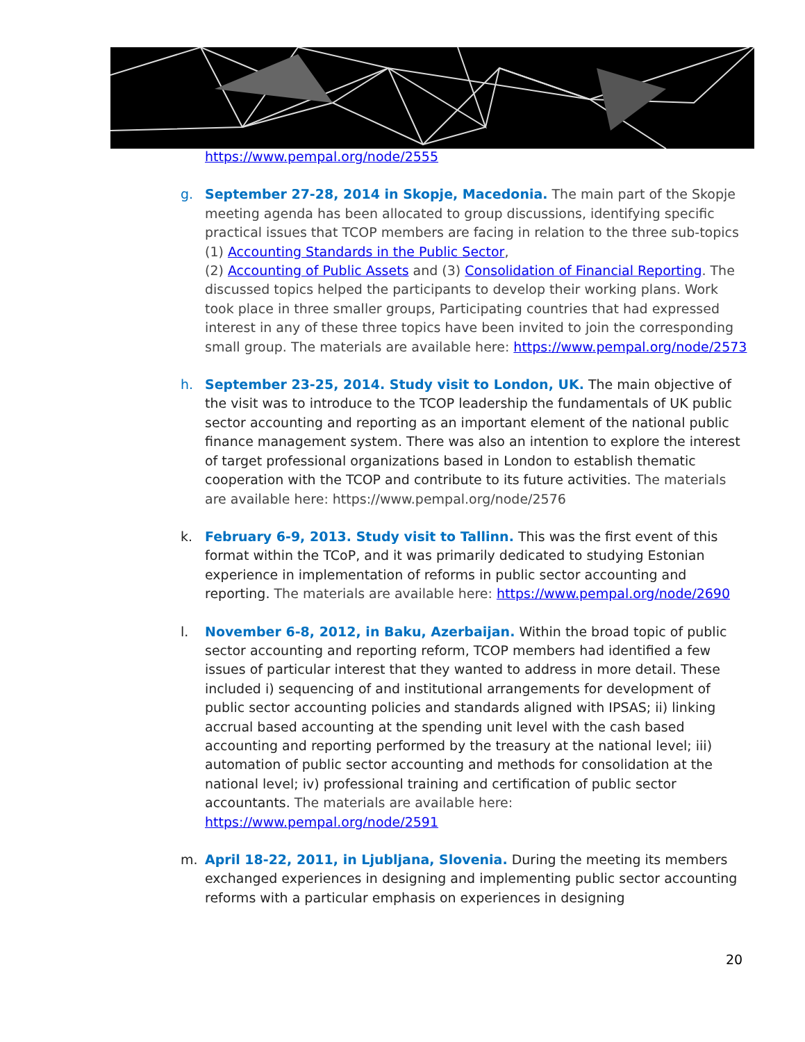https://www.pempal.org/node/2555
g. September 27-28, 2014 in Skopje, Macedonia. The main part of the Skopje meeting agenda has been allocated to group discussions, identifying specific practical issues that TCOP members are facing in relation to the three sub-topics (1) Accounting Standards in the Public Sector,
(2) Accounting of Public Assets and (3) Consolidation of Financial Reporting. The discussed topics helped the participants to develop their working plans. Work took place in three smaller groups, Participating countries that had expressed interest in any of these three topics have been invited to join the corresponding small group. The materials are available here: https://www.pempal.org/node/2573
h. September 23-25, 2014. Study visit to London, UK. The main objective of the visit was to introduce to the TCOP leadership the fundamentals of UK public sector accounting and reporting as an important element of the national public finance management system. There was also an intention to explore the interest of target professional organizations based in London to establish thematic cooperation with the TCOP and contribute to its future activities. The materials are available here: https://www.pempal.org/node/2576
k. February 6-9, 2013. Study visit to Tallinn. This was the first event of this format within the TCoP, and it was primarily dedicated to studying Estonian experience in implementation of reforms in public sector accounting and reporting. The materials are available here: https://www.pempal.org/node/2690
l. November 6-8, 2012, in Baku, Azerbaijan. Within the broad topic of public sector accounting and reporting reform, TCOP members had identified a few issues of particular interest that they wanted to address in more detail. These included i) sequencing of and institutional arrangements for development of public sector accounting policies and standards aligned with IPSAS; ii) linking accrual based accounting at the spending unit level with the cash based accounting and reporting performed by the treasury at the national level; iii) automation of public sector accounting and methods for consolidation at the national level; iv) professional training and certification of public sector accountants. The materials are available here: https://www.pempal.org/node/2591
m. April 18-22, 2011, in Ljubljana, Slovenia. During the meeting its members exchanged experiences in designing and implementing public sector accounting reforms with a particular emphasis on experiences in designing
20